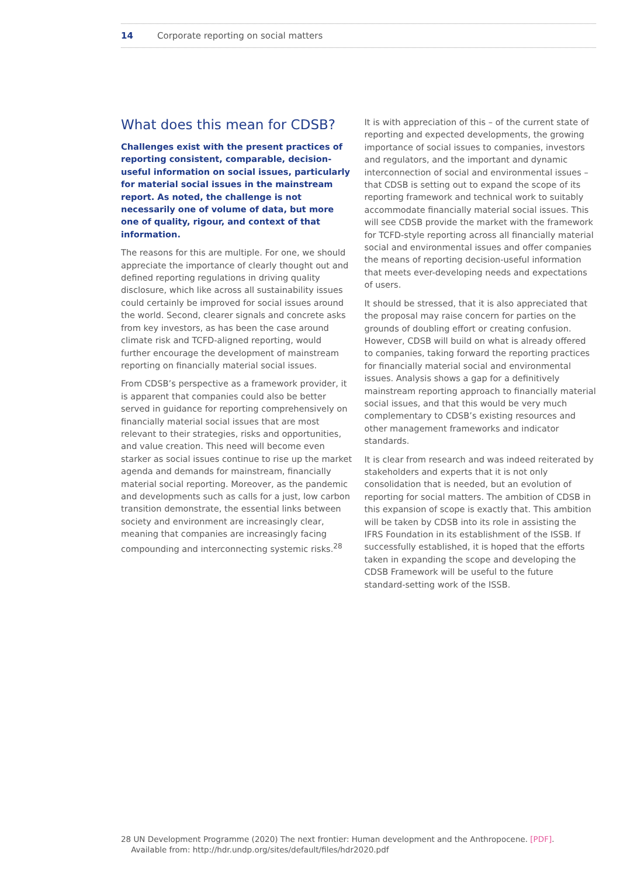14 Corporate reporting on social matters
What does this mean for CDSB?
Challenges exist with the present practices of reporting consistent, comparable, decision-useful information on social issues, particularly for material social issues in the mainstream report. As noted, the challenge is not necessarily one of volume of data, but more one of quality, rigour, and context of that information.
The reasons for this are multiple. For one, we should appreciate the importance of clearly thought out and defined reporting regulations in driving quality disclosure, which like across all sustainability issues could certainly be improved for social issues around the world. Second, clearer signals and concrete asks from key investors, as has been the case around climate risk and TCFD-aligned reporting, would further encourage the development of mainstream reporting on financially material social issues.
From CDSB’s perspective as a framework provider, it is apparent that companies could also be better served in guidance for reporting comprehensively on financially material social issues that are most relevant to their strategies, risks and opportunities, and value creation. This need will become even starker as social issues continue to rise up the market agenda and demands for mainstream, financially material social reporting. Moreover, as the pandemic and developments such as calls for a just, low carbon transition demonstrate, the essential links between society and environment are increasingly clear, meaning that companies are increasingly facing compounding and interconnecting systemic risks.<sup>28</sup>
It is with appreciation of this – of the current state of reporting and expected developments, the growing importance of social issues to companies, investors and regulators, and the important and dynamic interconnection of social and environmental issues – that CDSB is setting out to expand the scope of its reporting framework and technical work to suitably accommodate financially material social issues. This will see CDSB provide the market with the framework for TCFD-style reporting across all financially material social and environmental issues and offer companies the means of reporting decision-useful information that meets ever-developing needs and expectations of users.
It should be stressed, that it is also appreciated that the proposal may raise concern for parties on the grounds of doubling effort or creating confusion. However, CDSB will build on what is already offered to companies, taking forward the reporting practices for financially material social and environmental issues. Analysis shows a gap for a definitively mainstream reporting approach to financially material social issues, and that this would be very much complementary to CDSB’s existing resources and other management frameworks and indicator standards.
It is clear from research and was indeed reiterated by stakeholders and experts that it is not only consolidation that is needed, but an evolution of reporting for social matters. The ambition of CDSB in this expansion of scope is exactly that. This ambition will be taken by CDSB into its role in assisting the IFRS Foundation in its establishment of the ISSB. If successfully established, it is hoped that the efforts taken in expanding the scope and developing the CDSB Framework will be useful to the future standard-setting work of the ISSB.
28 UN Development Programme (2020) The next frontier: Human development and the Anthropocene. [PDF].
Available from: http://hdr.undp.org/sites/default/files/hdr2020.pdf